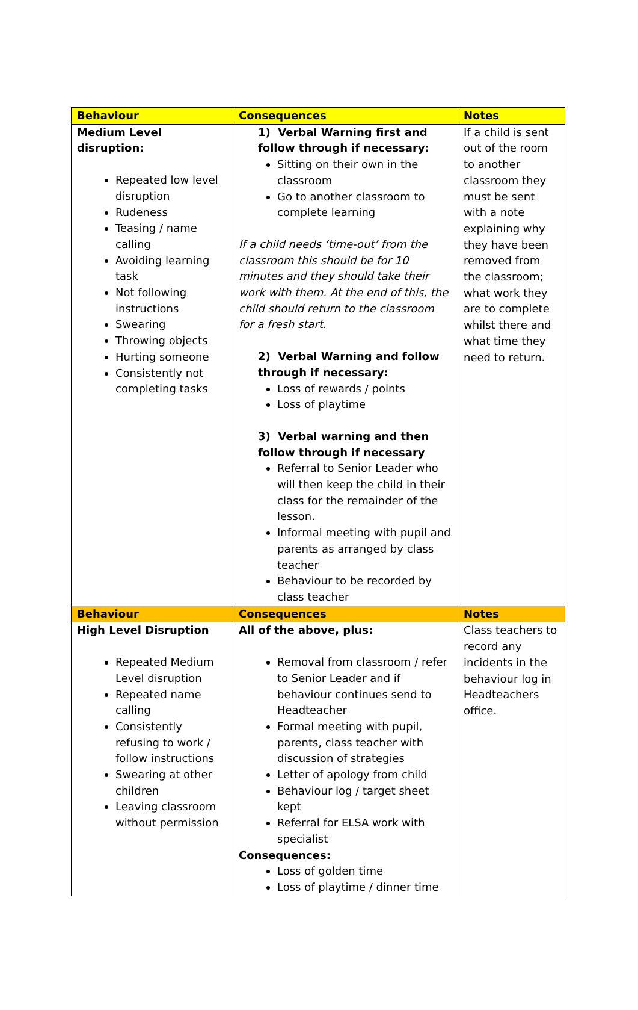| Behaviour | Consequences | Notes |
| --- | --- | --- |
| Medium Level disruption: Repeated low level disruption Rudeness Teasing / name calling Avoiding learning task Not following instructions Swearing Throwing objects Hurting someone Consistently not completing tasks | 1) Verbal Warning first and follow through if necessary: Sitting on their own in the classroom Go to another classroom to complete learning If a child needs ‘time-out’ from the classroom this should be for 10 minutes and they should take their work with them. At the end of this, the child should return to the classroom for a fresh start. 2) Verbal Warning and follow through if necessary: Loss of rewards / points Loss of playtime 3) Verbal warning and then follow through if necessary Referral to Senior Leader who will then keep the child in their class for the remainder of the lesson. Informal meeting with pupil and parents as arranged by class teacher Behaviour to be recorded by class teacher | If a child is sent out of the room to another classroom they must be sent with a note explaining why they have been removed from the classroom; what work they are to complete whilst there and what time they need to return. |
| Behaviour | Consequences | Notes |
| High Level Disruption Repeated Medium Level disruption Repeated name calling Consistently refusing to work / follow instructions Swearing at other children Leaving classroom without permission | All of the above, plus: Removal from classroom / refer to Senior Leader and if behaviour continues send to Headteacher Formal meeting with pupil, parents, class teacher with discussion of strategies Letter of apology from child Behaviour log / target sheet kept Referral for ELSA work with specialist Consequences: Loss of golden time Loss of playtime / dinner time | Class teachers to record any incidents in the behaviour log in Headteachers office. |